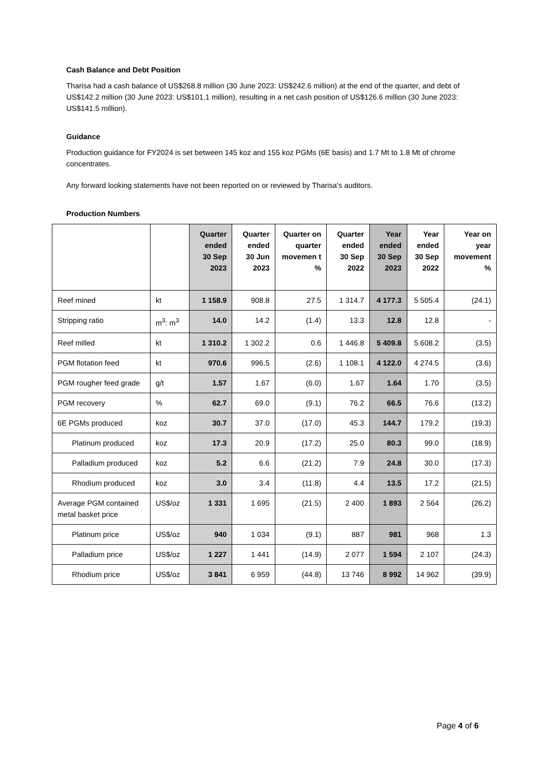Cash Balance and Debt Position
Tharisa had a cash balance of US$268.8 million (30 June 2023: US$242.6 million) at the end of the quarter, and debt of US$142.2 million (30 June 2023: US$101.1 million), resulting in a net cash position of US$126.6 million (30 June 2023: US$141.5 million).
Guidance
Production guidance for FY2024 is set between 145 koz and 155 koz PGMs (6E basis) and 1.7 Mt to 1.8 Mt of chrome concentrates.
Any forward looking statements have not been reported on or reviewed by Tharisa's auditors.
Production Numbers
| | | Quarter ended 30 Sep 2023 | Quarter ended 30 Jun 2023 | Quarter on quarter movemen t % | Quarter ended 30 Sep 2022 | Year ended 30 Sep 2023 | Year ended 30 Sep 2022 | Year on year movement % |
| --- | --- | --- | --- | --- | --- | --- | --- | --- |
| Reef mined | kt | 1 158.9 | 908.8 | 27.5 | 1 314.7 | 4 177.3 | 5 505.4 | (24.1) |
| Stripping ratio | m<sup>3</sup>: m<sup>3</sup> | 14.0 | 14.2 | (1.4) | 13.3 | 12.8 | 12.8 | - |
| Reef milled | kt | 1 310.2 | 1 302.2 | 0.6 | 1 446.8 | 5 409.8 | 5 608.2 | (3.5) |
| PGM flotation feed | kt | 970.6 | 996.5 | (2.6) | 1 108.1 | 4 122.0 | 4 274.5 | (3.6) |
| PGM rougher feed grade | g/t | 1.57 | 1.67 | (6.0) | 1.67 | 1.64 | 1.70 | (3.5) |
| PGM recovery | % | 62.7 | 69.0 | (9.1) | 76.2 | 66.5 | 76.6 | (13.2) |
| 6E PGMs produced | koz | 30.7 | 37.0 | (17.0) | 45.3 | 144.7 | 179.2 | (19.3) |
| Platinum produced | koz | 17.3 | 20.9 | (17.2) | 25.0 | 80.3 | 99.0 | (18.9) |
| Palladium produced | koz | 5.2 | 6.6 | (21.2) | 7.9 | 24.8 | 30.0 | (17.3) |
| Rhodium produced | koz | 3.0 | 3.4 | (11.8) | 4.4 | 13.5 | 17.2 | (21.5) |
| Average PGM contained metal basket price | US$/oz | 1 331 | 1 695 | (21.5) | 2 400 | 1 893 | 2 564 | (26.2) |
| Platinum price | US$/oz | 940 | 1 034 | (9.1) | 887 | 981 | 968 | 1.3 |
| Palladium price | US$/oz | 1 227 | 1 441 | (14.9) | 2 077 | 1 594 | 2 107 | (24.3) |
| Rhodium price | US$/oz | 3 841 | 6 959 | (44.8) | 13 746 | 8 992 | 14 962 | (39.9) |
Page 4 of 6